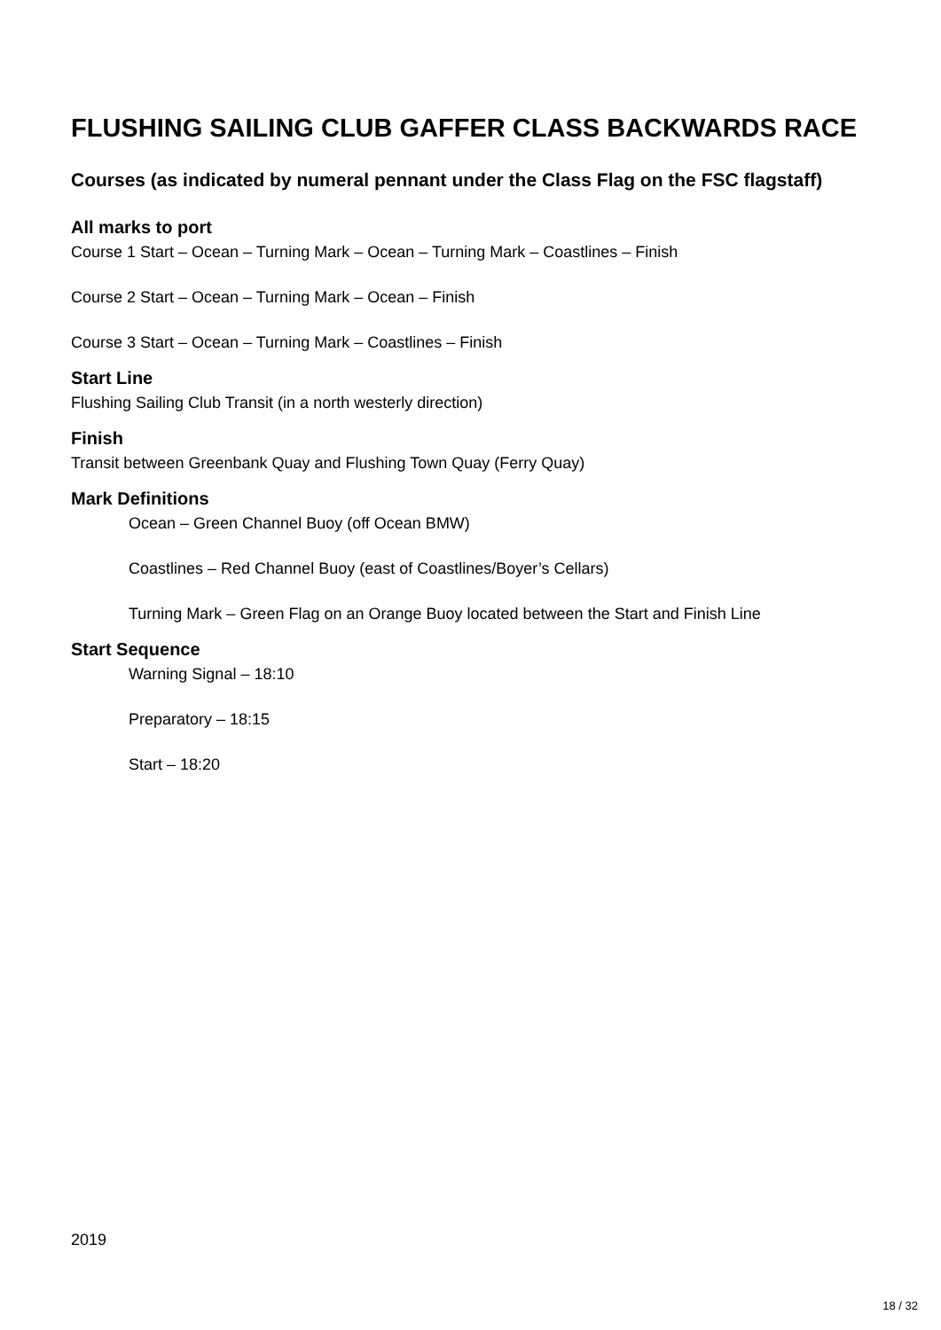FLUSHING SAILING CLUB GAFFER CLASS BACKWARDS RACE
Courses (as indicated by numeral pennant under the Class Flag on the FSC flagstaff)
All marks to port
Course 1 Start – Ocean – Turning Mark – Ocean – Turning Mark – Coastlines – Finish
Course 2 Start – Ocean – Turning Mark – Ocean – Finish
Course 3 Start – Ocean – Turning Mark – Coastlines – Finish
Start Line
Flushing Sailing Club Transit (in a north westerly direction)
Finish
Transit between Greenbank Quay and Flushing Town Quay (Ferry Quay)
Mark Definitions
Ocean – Green Channel Buoy (off Ocean BMW)
Coastlines – Red Channel Buoy (east of Coastlines/Boyer’s Cellars)
Turning Mark – Green Flag on an Orange Buoy located between the Start and Finish Line
Start Sequence
Warning Signal – 18:10
Preparatory – 18:15
Start – 18:20
2019
18 / 32